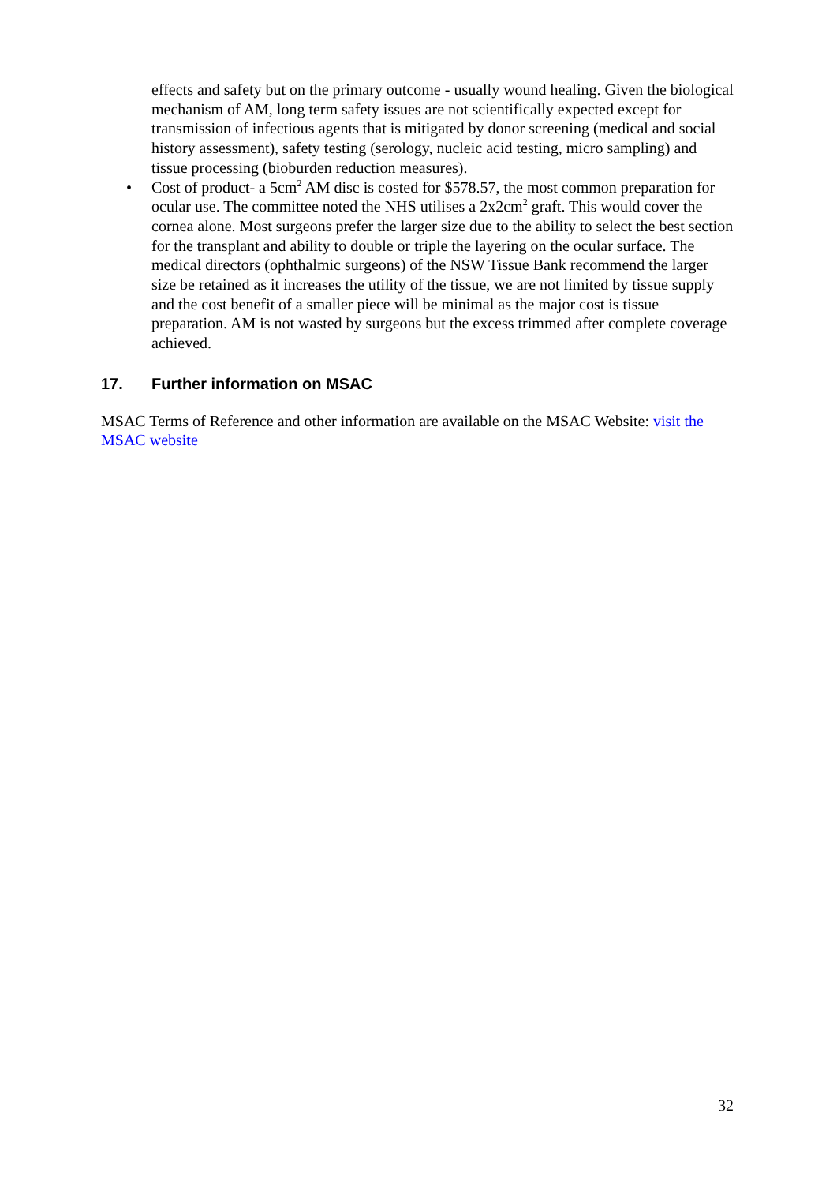effects and safety but on the primary outcome - usually wound healing. Given the biological mechanism of AM, long term safety issues are not scientifically expected except for transmission of infectious agents that is mitigated by donor screening (medical and social history assessment), safety testing (serology, nucleic acid testing, micro sampling) and tissue processing (bioburden reduction measures).
• Cost of product- a 5cm<sup>2</sup> AM disc is costed for $578.57, the most common preparation for ocular use. The committee noted the NHS utilises a 2x2cm<sup>2</sup> graft. This would cover the cornea alone. Most surgeons prefer the larger size due to the ability to select the best section for the transplant and ability to double or triple the layering on the ocular surface. The medical directors (ophthalmic surgeons) of the NSW Tissue Bank recommend the larger size be retained as it increases the utility of the tissue, we are not limited by tissue supply and the cost benefit of a smaller piece will be minimal as the major cost is tissue preparation. AM is not wasted by surgeons but the excess trimmed after complete coverage achieved.
17. Further information on MSAC
MSAC Terms of Reference and other information are available on the MSAC Website: visit the MSAC website
32